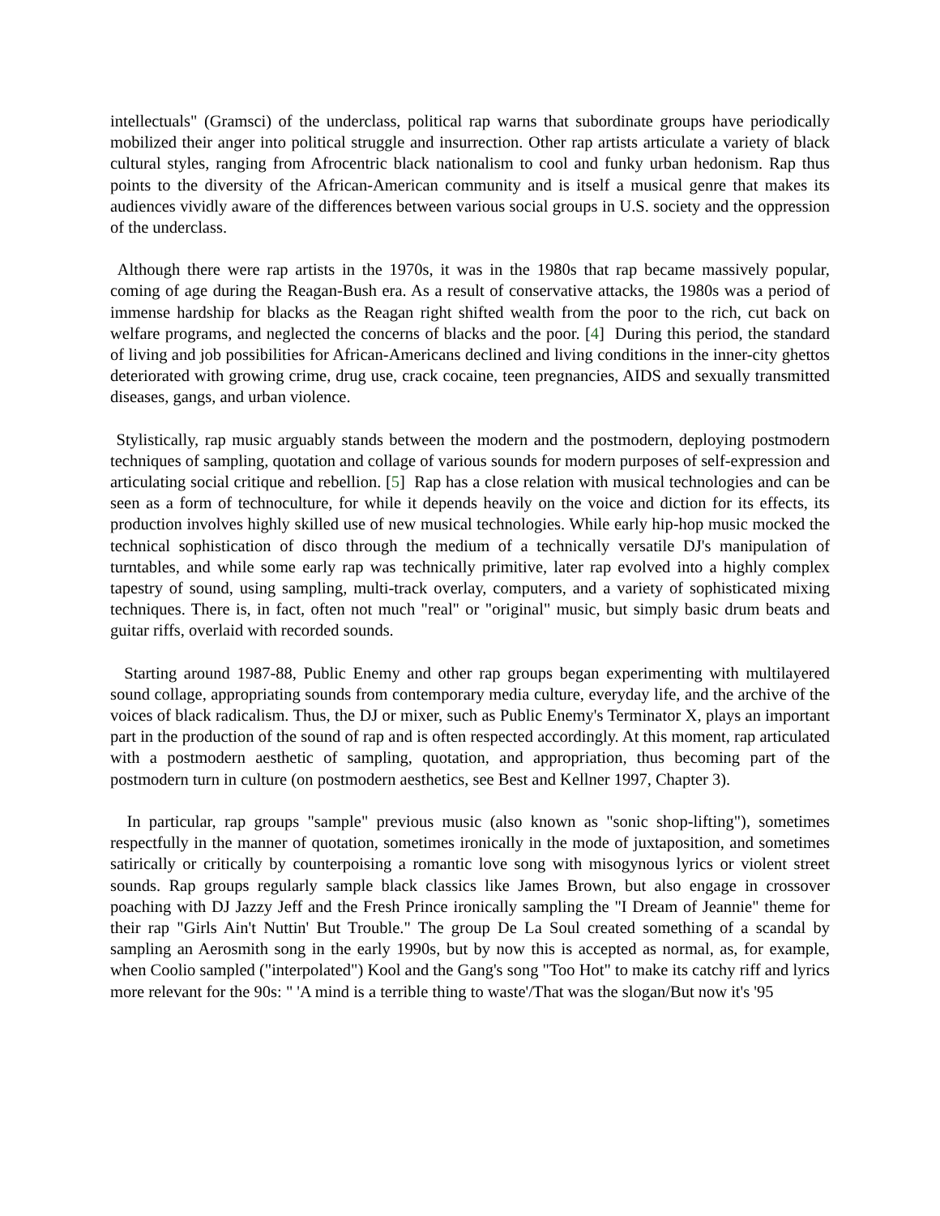intellectuals" (Gramsci) of the underclass, political rap warns that subordinate groups have periodically mobilized their anger into political struggle and insurrection. Other rap artists articulate a variety of black cultural styles, ranging from Afrocentric black nationalism to cool and funky urban hedonism. Rap thus points to the diversity of the African-American community and is itself a musical genre that makes its audiences vividly aware of the differences between various social groups in U.S. society and the oppression of the underclass.
Although there were rap artists in the 1970s, it was in the 1980s that rap became massively popular, coming of age during the Reagan-Bush era. As a result of conservative attacks, the 1980s was a period of immense hardship for blacks as the Reagan right shifted wealth from the poor to the rich, cut back on welfare programs, and neglected the concerns of blacks and the poor. [4] During this period, the standard of living and job possibilities for African-Americans declined and living conditions in the inner-city ghettos deteriorated with growing crime, drug use, crack cocaine, teen pregnancies, AIDS and sexually transmitted diseases, gangs, and urban violence.
Stylistically, rap music arguably stands between the modern and the postmodern, deploying postmodern techniques of sampling, quotation and collage of various sounds for modern purposes of self-expression and articulating social critique and rebellion. [5] Rap has a close relation with musical technologies and can be seen as a form of technoculture, for while it depends heavily on the voice and diction for its effects, its production involves highly skilled use of new musical technologies. While early hip-hop music mocked the technical sophistication of disco through the medium of a technically versatile DJ's manipulation of turntables, and while some early rap was technically primitive, later rap evolved into a highly complex tapestry of sound, using sampling, multi-track overlay, computers, and a variety of sophisticated mixing techniques. There is, in fact, often not much "real" or "original" music, but simply basic drum beats and guitar riffs, overlaid with recorded sounds.
Starting around 1987-88, Public Enemy and other rap groups began experimenting with multilayered sound collage, appropriating sounds from contemporary media culture, everyday life, and the archive of the voices of black radicalism. Thus, the DJ or mixer, such as Public Enemy's Terminator X, plays an important part in the production of the sound of rap and is often respected accordingly. At this moment, rap articulated with a postmodern aesthetic of sampling, quotation, and appropriation, thus becoming part of the postmodern turn in culture (on postmodern aesthetics, see Best and Kellner 1997, Chapter 3).
In particular, rap groups "sample" previous music (also known as "sonic shop-lifting"), sometimes respectfully in the manner of quotation, sometimes ironically in the mode of juxtaposition, and sometimes satirically or critically by counterpoising a romantic love song with misogynous lyrics or violent street sounds. Rap groups regularly sample black classics like James Brown, but also engage in crossover poaching with DJ Jazzy Jeff and the Fresh Prince ironically sampling the "I Dream of Jeannie" theme for their rap "Girls Ain't Nuttin' But Trouble." The group De La Soul created something of a scandal by sampling an Aerosmith song in the early 1990s, but by now this is accepted as normal, as, for example, when Coolio sampled ("interpolated") Kool and the Gang's song "Too Hot" to make its catchy riff and lyrics more relevant for the 90s: " 'A mind is a terrible thing to waste'/That was the slogan/But now it's '95